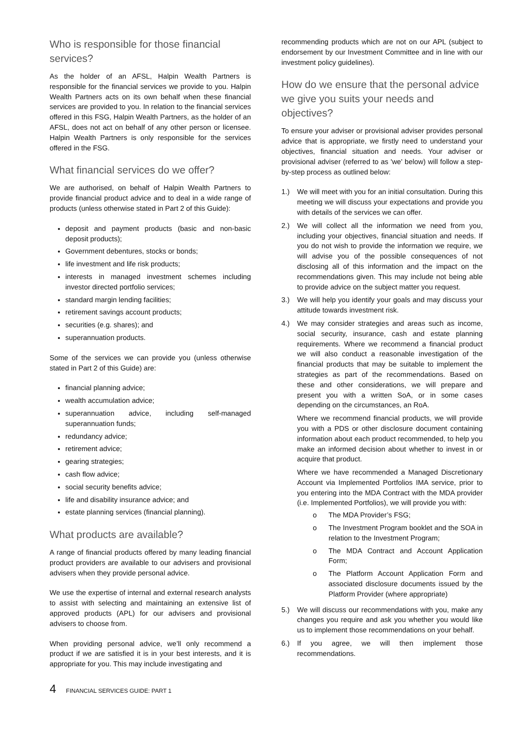Who is responsible for those financial services?
As the holder of an AFSL, Halpin Wealth Partners is responsible for the financial services we provide to you. Halpin Wealth Partners acts on its own behalf when these financial services are provided to you. In relation to the financial services offered in this FSG, Halpin Wealth Partners, as the holder of an AFSL, does not act on behalf of any other person or licensee. Halpin Wealth Partners is only responsible for the services offered in the FSG.
What financial services do we offer?
We are authorised, on behalf of Halpin Wealth Partners to provide financial product advice and to deal in a wide range of products (unless otherwise stated in Part 2 of this Guide):
deposit and payment products (basic and non-basic deposit products);
Government debentures, stocks or bonds;
life investment and life risk products;
interests in managed investment schemes including investor directed portfolio services;
standard margin lending facilities;
retirement savings account products;
securities (e.g. shares); and
superannuation products.
Some of the services we can provide you (unless otherwise stated in Part 2 of this Guide) are:
financial planning advice;
wealth accumulation advice;
superannuation advice, including self-managed superannuation funds;
redundancy advice;
retirement advice;
gearing strategies;
cash flow advice;
social security benefits advice;
life and disability insurance advice; and
estate planning services (financial planning).
What products are available?
A range of financial products offered by many leading financial product providers are available to our advisers and provisional advisers when they provide personal advice.
We use the expertise of internal and external research analysts to assist with selecting and maintaining an extensive list of approved products (APL) for our advisers and provisional advisers to choose from.
When providing personal advice, we’ll only recommend a product if we are satisfied it is in your best interests, and it is appropriate for you. This may include investigating and
recommending products which are not on our APL (subject to endorsement by our Investment Committee and in line with our investment policy guidelines).
How do we ensure that the personal advice we give you suits your needs and objectives?
To ensure your adviser or provisional adviser provides personal advice that is appropriate, we firstly need to understand your objectives, financial situation and needs. Your adviser or provisional adviser (referred to as 'we' below) will follow a step-by-step process as outlined below:
1.) We will meet with you for an initial consultation. During this meeting we will discuss your expectations and provide you with details of the services we can offer.
2.) We will collect all the information we need from you, including your objectives, financial situation and needs. If you do not wish to provide the information we require, we will advise you of the possible consequences of not disclosing all of this information and the impact on the recommendations given. This may include not being able to provide advice on the subject matter you request.
3.) We will help you identify your goals and may discuss your attitude towards investment risk.
4.) We may consider strategies and areas such as income, social security, insurance, cash and estate planning requirements. Where we recommend a financial product we will also conduct a reasonable investigation of the financial products that may be suitable to implement the strategies as part of the recommendations. Based on these and other considerations, we will prepare and present you with a written SoA, or in some cases depending on the circumstances, an RoA.
Where we recommend financial products, we will provide you with a PDS or other disclosure document containing information about each product recommended, to help you make an informed decision about whether to invest in or acquire that product.
Where we have recommended a Managed Discretionary Account via Implemented Portfolios IMA service, prior to you entering into the MDA Contract with the MDA provider (i.e. Implemented Portfolios), we will provide you with:
o The MDA Provider’s FSG;
o The Investment Program booklet and the SOA in relation to the Investment Program;
o The MDA Contract and Account Application Form;
o The Platform Account Application Form and associated disclosure documents issued by the Platform Provider (where appropriate)
5.) We will discuss our recommendations with you, make any changes you require and ask you whether you would like us to implement those recommendations on your behalf.
6.) If you agree, we will then implement those recommendations.
4 FINANCIAL SERVICES GUIDE: PART 1